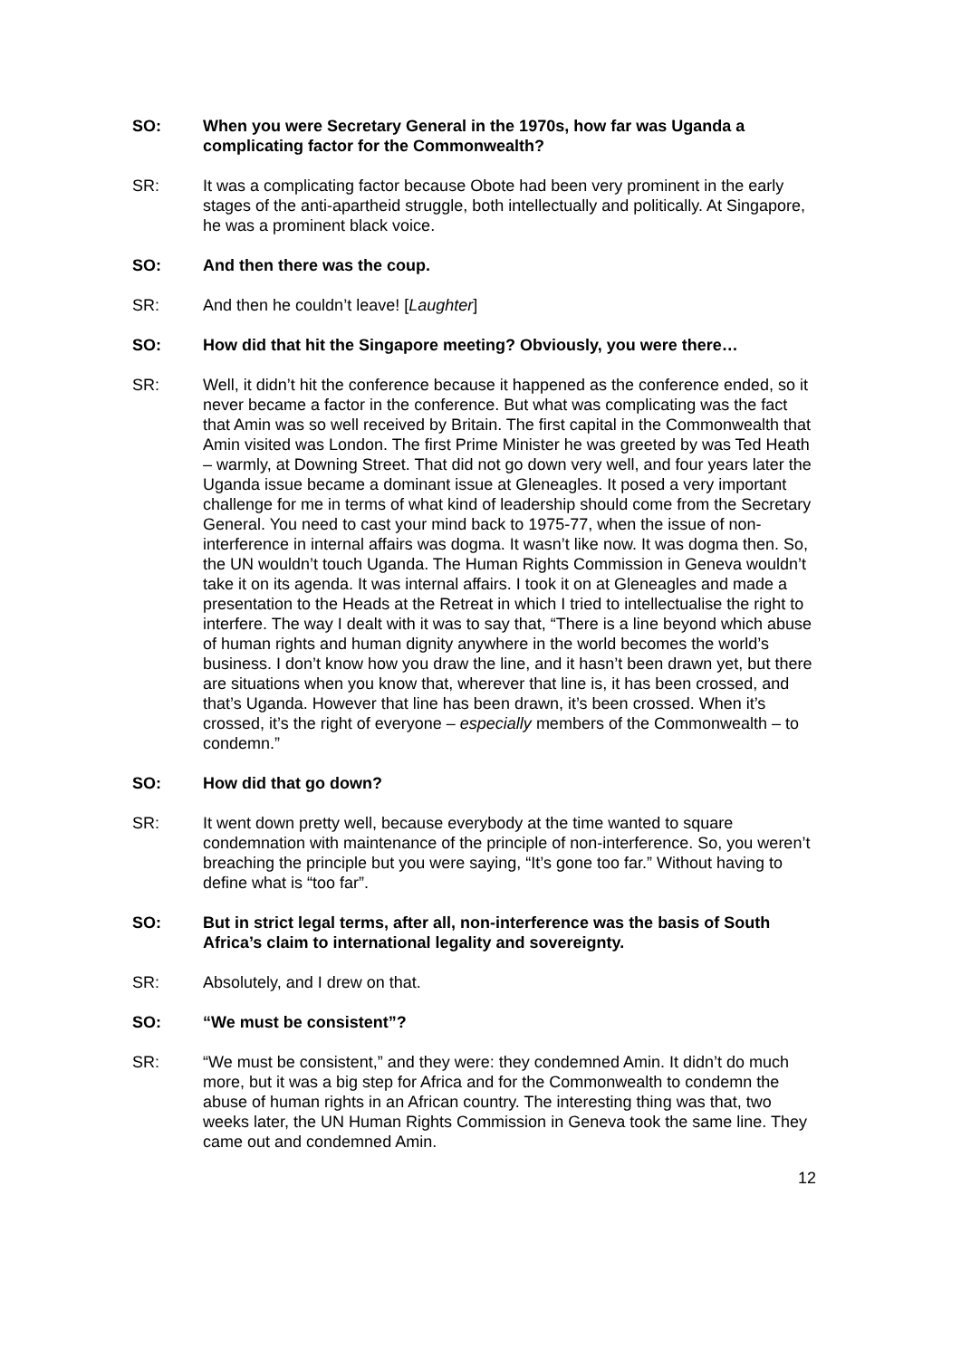SO: When you were Secretary General in the 1970s, how far was Uganda a complicating factor for the Commonwealth?
SR: It was a complicating factor because Obote had been very prominent in the early stages of the anti-apartheid struggle, both intellectually and politically. At Singapore, he was a prominent black voice.
SO: And then there was the coup.
SR: And then he couldn’t leave! [Laughter]
SO: How did that hit the Singapore meeting? Obviously, you were there…
SR: Well, it didn’t hit the conference because it happened as the conference ended, so it never became a factor in the conference. But what was complicating was the fact that Amin was so well received by Britain. The first capital in the Commonwealth that Amin visited was London. The first Prime Minister he was greeted by was Ted Heath – warmly, at Downing Street. That did not go down very well, and four years later the Uganda issue became a dominant issue at Gleneagles. It posed a very important challenge for me in terms of what kind of leadership should come from the Secretary General. You need to cast your mind back to 1975-77, when the issue of non-interference in internal affairs was dogma. It wasn’t like now. It was dogma then. So, the UN wouldn’t touch Uganda. The Human Rights Commission in Geneva wouldn’t take it on its agenda. It was internal affairs. I took it on at Gleneagles and made a presentation to the Heads at the Retreat in which I tried to intellectualise the right to interfere. The way I dealt with it was to say that, “There is a line beyond which abuse of human rights and human dignity anywhere in the world becomes the world’s business. I don’t know how you draw the line, and it hasn’t been drawn yet, but there are situations when you know that, wherever that line is, it has been crossed, and that’s Uganda. However that line has been drawn, it’s been crossed. When it’s crossed, it’s the right of everyone – especially members of the Commonwealth – to condemn.”
SO: How did that go down?
SR: It went down pretty well, because everybody at the time wanted to square condemnation with maintenance of the principle of non-interference. So, you weren’t breaching the principle but you were saying, “It’s gone too far.” Without having to define what is “too far”.
SO: But in strict legal terms, after all, non-interference was the basis of South Africa’s claim to international legality and sovereignty.
SR: Absolutely, and I drew on that.
SO: “We must be consistent”?
SR: “We must be consistent,” and they were: they condemned Amin. It didn’t do much more, but it was a big step for Africa and for the Commonwealth to condemn the abuse of human rights in an African country. The interesting thing was that, two weeks later, the UN Human Rights Commission in Geneva took the same line. They came out and condemned Amin.
12